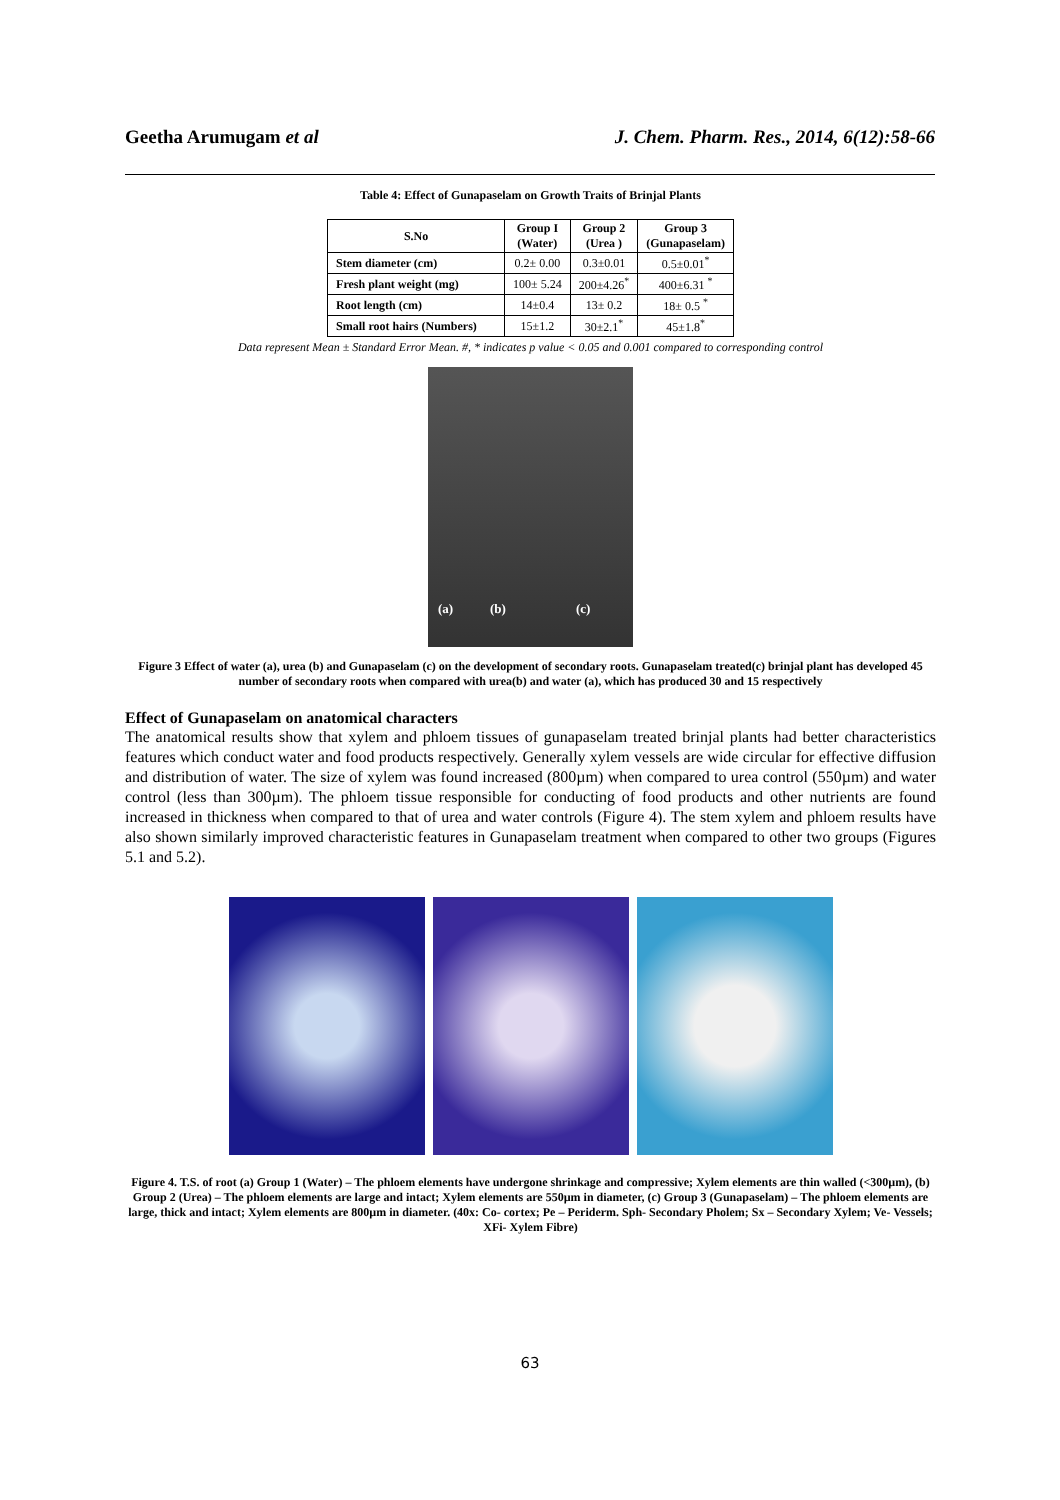Geetha Arumugam et al J. Chem. Pharm. Res., 2014, 6(12):58-66
Table 4: Effect of Gunapaselam on Growth Traits of Brinjal Plants
| S.No | Group I (Water) | Group 2 (Urea ) | Group 3 (Gunapaselam) |
| --- | --- | --- | --- |
| Stem diameter (cm) | 0.2± 0.00 | 0.3±0.01 | 0.5±0.01<sup>*</sup> |
| Fresh plant weight (mg) | 100± 5.24 | 200±4.26<sup>*</sup> | 400±6.31 <sup>*</sup> |
| Root length (cm) | 14±0.4 | 13± 0.2 | 18± 0.5 <sup>*</sup> |
| Small root hairs (Numbers) | 15±1.2 | 30±2.1<sup>*</sup> | 45±1.8<sup>*</sup> |
Data represent Mean ± Standard Error Mean. #, * indicates p value < 0.05 and 0.001 compared to corresponding control
(a) (b) (c)
Figure 3 Effect of water (a), urea (b) and Gunapaselam (c) on the development of secondary roots. Gunapaselam treated(c) brinjal plant has developed 45 number of secondary roots when compared with urea(b) and water (a), which has produced 30 and 15 respectively
Effect of Gunapaselam on anatomical characters
The anatomical results show that xylem and phloem tissues of gunapaselam treated brinjal plants had better characteristics features which conduct water and food products respectively. Generally xylem vessels are wide circular for effective diffusion and distribution of water. The size of xylem was found increased (800µm) when compared to urea control (550µm) and water control (less than 300µm). The phloem tissue responsible for conducting of food products and other nutrients are found increased in thickness when compared to that of urea and water controls (Figure 4). The stem xylem and phloem results have also shown similarly improved characteristic features in Gunapaselam treatment when compared to other two groups (Figures 5.1 and 5.2).
Figure 4. T.S. of root (a) Group 1 (Water) – The phloem elements have undergone shrinkage and compressive; Xylem elements are thin walled (<300µm), (b) Group 2 (Urea) – The phloem elements are large and intact; Xylem elements are 550µm in diameter, (c) Group 3 (Gunapaselam) – The phloem elements are large, thick and intact; Xylem elements are 800µm in diameter. (40x: Co- cortex; Pe – Periderm. Sph- Secondary Pholem; Sx – Secondary Xylem; Ve- Vessels; XFi- Xylem Fibre)
63